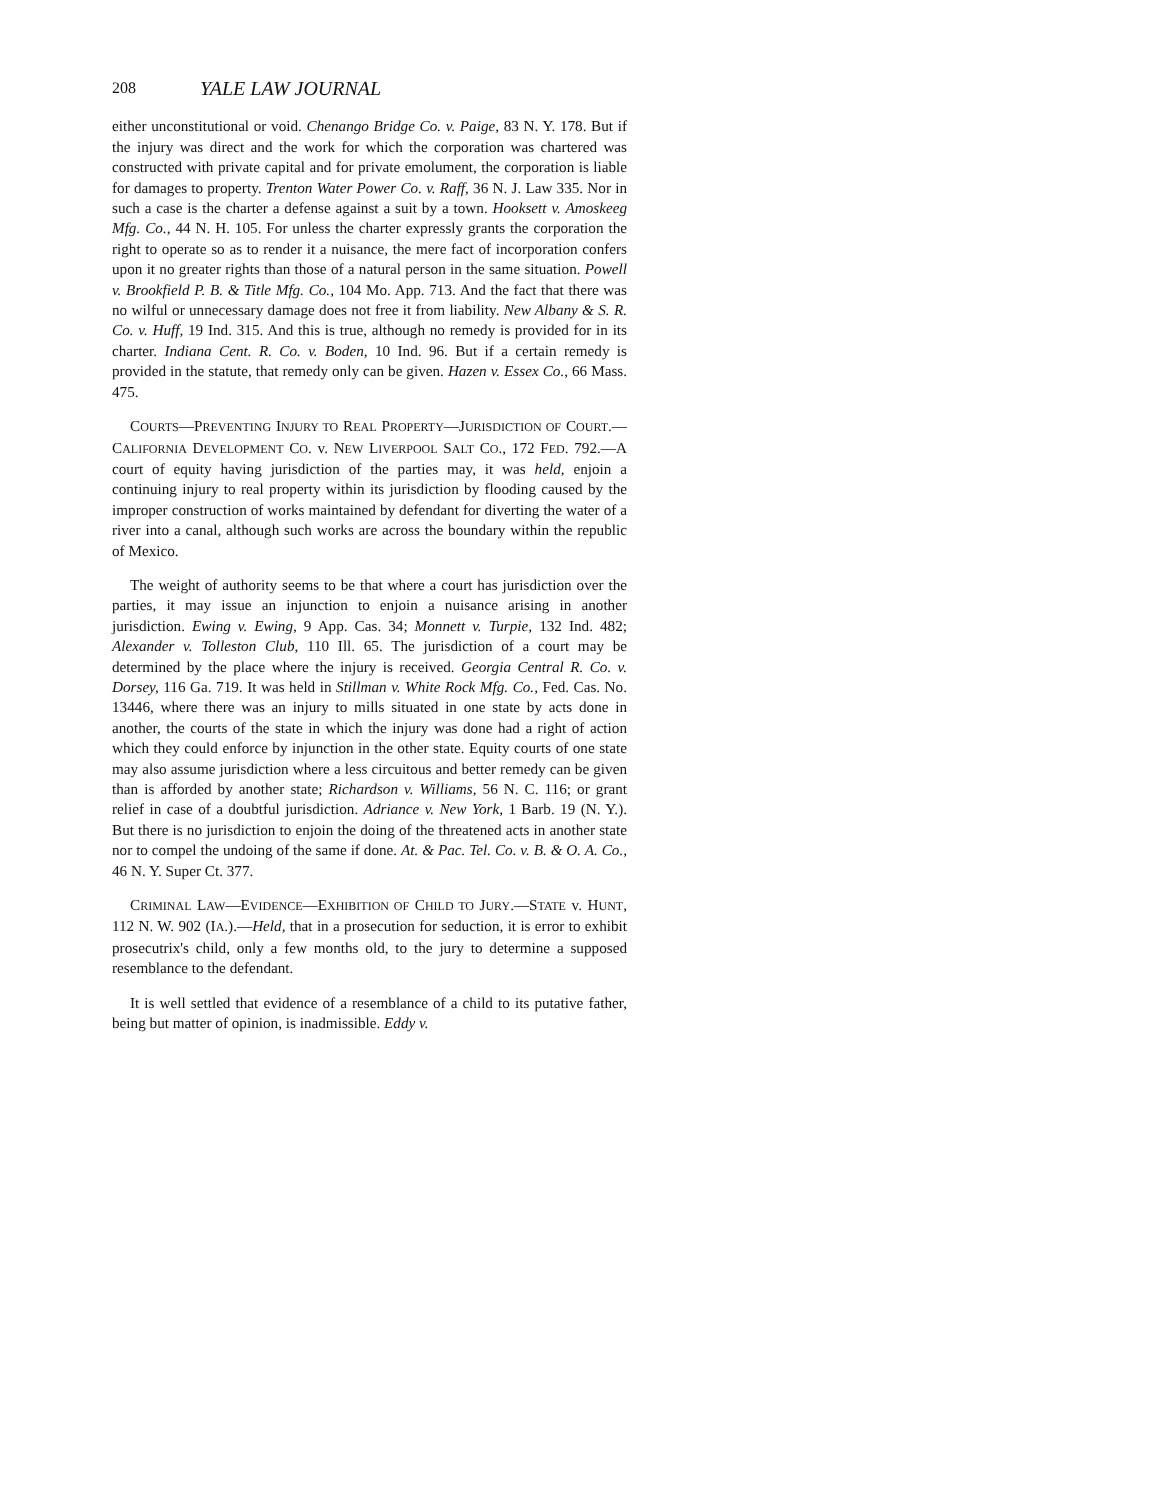208 YALE LAW JOURNAL
either unconstitutional or void. Chenango Bridge Co. v. Paige, 83 N. Y. 178. But if the injury was direct and the work for which the corporation was chartered was constructed with private capital and for private emolument, the corporation is liable for damages to property. Trenton Water Power Co. v. Raff, 36 N. J. Law 335. Nor in such a case is the charter a defense against a suit by a town. Hooksett v. Amoskeeg Mfg. Co., 44 N. H. 105. For unless the charter expressly grants the corporation the right to operate so as to render it a nuisance, the mere fact of incorporation confers upon it no greater rights than those of a natural person in the same situation. Powell v. Brookfield P. B. & Title Mfg. Co., 104 Mo. App. 713. And the fact that there was no wilful or unnecessary damage does not free it from liability. New Albany & S. R. Co. v. Huff, 19 Ind. 315. And this is true, although no remedy is provided for in its charter. Indiana Cent. R. Co. v. Boden, 10 Ind. 96. But if a certain remedy is provided in the statute, that remedy only can be given. Hazen v. Essex Co., 66 Mass. 475.
COURTS—PREVENTING INJURY TO REAL PROPERTY—JURISDICTION OF COURT.—CALIFORNIA DEVELOPMENT CO. v. NEW LIVERPOOL SALT CO., 172 FED. 792.—A court of equity having jurisdiction of the parties may, it was held, enjoin a continuing injury to real property within its jurisdiction by flooding caused by the improper construction of works maintained by defendant for diverting the water of a river into a canal, although such works are across the boundary within the republic of Mexico.
The weight of authority seems to be that where a court has jurisdiction over the parties, it may issue an injunction to enjoin a nuisance arising in another jurisdiction. Ewing v. Ewing, 9 App. Cas. 34; Monnett v. Turpie, 132 Ind. 482; Alexander v. Tolleston Club, 110 Ill. 65. The jurisdiction of a court may be determined by the place where the injury is received. Georgia Central R. Co. v. Dorsey, 116 Ga. 719. It was held in Stillman v. White Rock Mfg. Co., Fed. Cas. No. 13446, where there was an injury to mills situated in one state by acts done in another, the courts of the state in which the injury was done had a right of action which they could enforce by injunction in the other state. Equity courts of one state may also assume jurisdiction where a less circuitous and better remedy can be given than is afforded by another state; Richardson v. Williams, 56 N. C. 116; or grant relief in case of a doubtful jurisdiction. Adriance v. New York, 1 Barb. 19 (N. Y.). But there is no jurisdiction to enjoin the doing of the threatened acts in another state nor to compel the undoing of the same if done. At. & Pac. Tel. Co. v. B. & O. A. Co., 46 N. Y. Super Ct. 377.
CRIMINAL LAW—EVIDENCE—EXHIBITION OF CHILD TO JURY.—STATE v. HUNT, 112 N. W. 902 (IA.).—Held, that in a prosecution for seduction, it is error to exhibit prosecutrix's child, only a few months old, to the jury to determine a supposed resemblance to the defendant.
It is well settled that evidence of a resemblance of a child to its putative father, being but matter of opinion, is inadmissible. Eddy v.